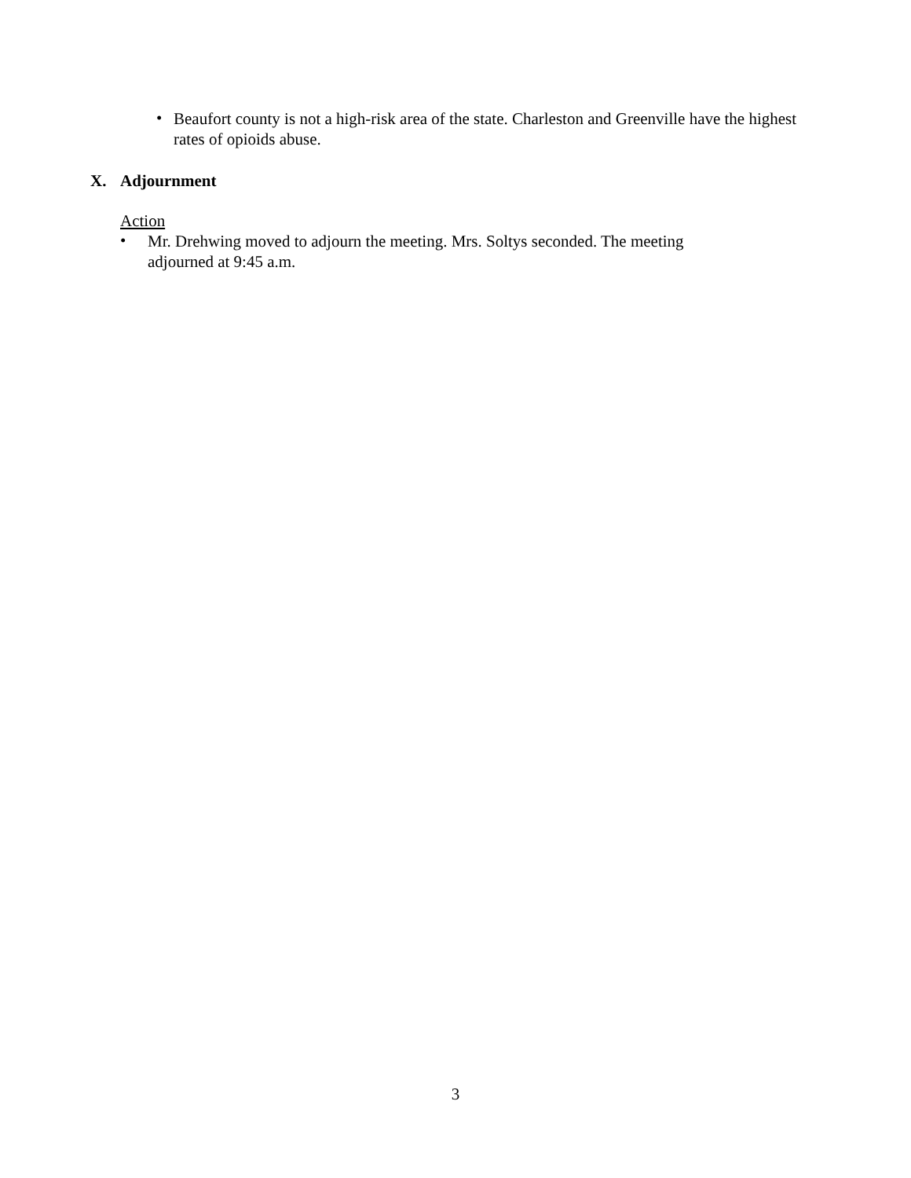•
Beaufort county is not a high-risk area of the state. Charleston and Greenville have the highest rates of opioids abuse.
X. Adjournment
Action
•
Mr. Drehwing moved to adjourn the meeting. Mrs. Soltys seconded. The meeting adjourned at 9:45 a.m.
3